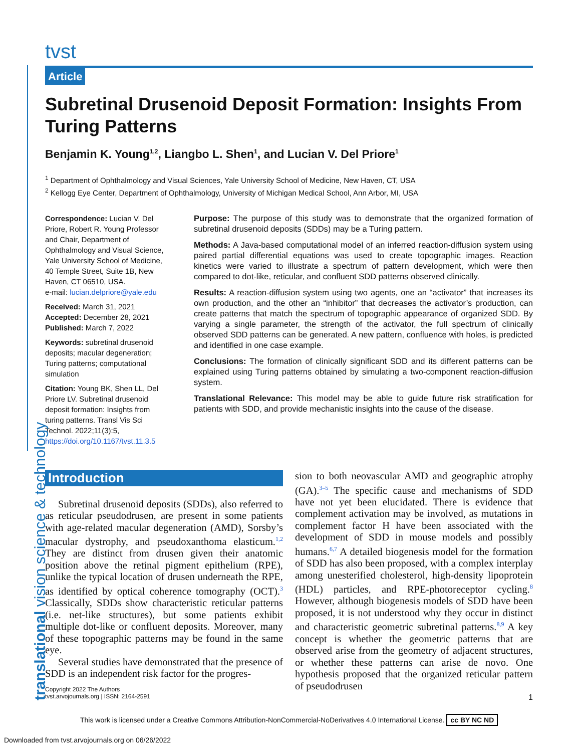tvst
Article
Subretinal Drusenoid Deposit Formation: Insights From Turing Patterns
Benjamin K. Young<sup>1,2</sup>, Liangbo L. Shen<sup>1</sup>, and Lucian V. Del Priore<sup>1</sup>
<sup>1</sup> Department of Ophthalmology and Visual Sciences, Yale University School of Medicine, New Haven, CT, USA
<sup>2</sup> Kellogg Eye Center, Department of Ophthalmology, University of Michigan Medical School, Ann Arbor, MI, USA
Correspondence: Lucian V. Del Priore, Robert R. Young Professor and Chair, Department of Ophthalmology and Visual Science, Yale University School of Medicine, 40 Temple Street, Suite 1B, New Haven, CT 06510, USA.
e-mail: lucian.delpriore@yale.edu
Received: March 31, 2021
Accepted: December 28, 2021
Published: March 7, 2022
Keywords: subretinal drusenoid deposits; macular degeneration; Turing patterns; computational simulation
Citation: Young BK, Shen LL, Del Priore LV. Subretinal drusenoid deposit formation: Insights from turing patterns. Transl Vis Sci Technol. 2022;11(3):5, https://doi.org/10.1167/tvst.11.3.5
Purpose: The purpose of this study was to demonstrate that the organized formation of subretinal drusenoid deposits (SDDs) may be a Turing pattern.
Methods: A Java-based computational model of an inferred reaction-diffusion system using paired partial differential equations was used to create topographic images. Reaction kinetics were varied to illustrate a spectrum of pattern development, which were then compared to dot-like, reticular, and confluent SDD patterns observed clinically.
Results: A reaction-diffusion system using two agents, one an “activator” that increases its own production, and the other an “inhibitor” that decreases the activator’s production, can create patterns that match the spectrum of topographic appearance of organized SDD. By varying a single parameter, the strength of the activator, the full spectrum of clinically observed SDD patterns can be generated. A new pattern, confluence with holes, is predicted and identified in one case example.
Conclusions: The formation of clinically significant SDD and its different patterns can be explained using Turing patterns obtained by simulating a two-component reaction-diffusion system.
Translational Relevance: This model may be able to guide future risk stratification for patients with SDD, and provide mechanistic insights into the cause of the disease.
Introduction
Subretinal drusenoid deposits (SDDs), also referred to as reticular pseudodrusen, are present in some patients with age-related macular degeneration (AMD), Sorsby’s macular dystrophy, and pseudoxanthoma elasticum.<sup>1,2</sup> They are distinct from drusen given their anatomic position above the retinal pigment epithelium (RPE), unlike the typical location of drusen underneath the RPE, as identified by optical coherence tomography (OCT).<sup>3</sup> Classically, SDDs show characteristic reticular patterns (i.e. net-like structures), but some patients exhibit multiple dot-like or confluent deposits. Moreover, many of these topographic patterns may be found in the same eye.
Several studies have demonstrated that the presence of SDD is an independent risk factor for the progres-
sion to both neovascular AMD and geographic atrophy (GA).<sup>3–5</sup> The specific cause and mechanisms of SDD have not yet been elucidated. There is evidence that complement activation may be involved, as mutations in complement factor H have been associated with the development of SDD in mouse models and possibly humans.<sup>6,7</sup> A detailed biogenesis model for the formation of SDD has also been proposed, with a complex interplay among unesterified cholesterol, high-density lipoprotein (HDL) particles, and RPE-photoreceptor cycling.<sup>8</sup> However, although biogenesis models of SDD have been proposed, it is not understood why they occur in distinct and characteristic geometric subretinal patterns.<sup>8,9</sup> A key concept is whether the geometric patterns that are observed arise from the geometry of adjacent structures, or whether these patterns can arise de novo. One hypothesis proposed that the organized reticular pattern of pseudodrusen
Copyright 2022 The Authors
tvst.arvojournals.org | ISSN: 2164-2591
1
This work is licensed under a Creative Commons Attribution-NonCommercial-NoDerivatives 4.0 International License. cc BY NC ND
Downloaded from tvst.arvojournals.org on 06/26/2022
translational vision science & technology